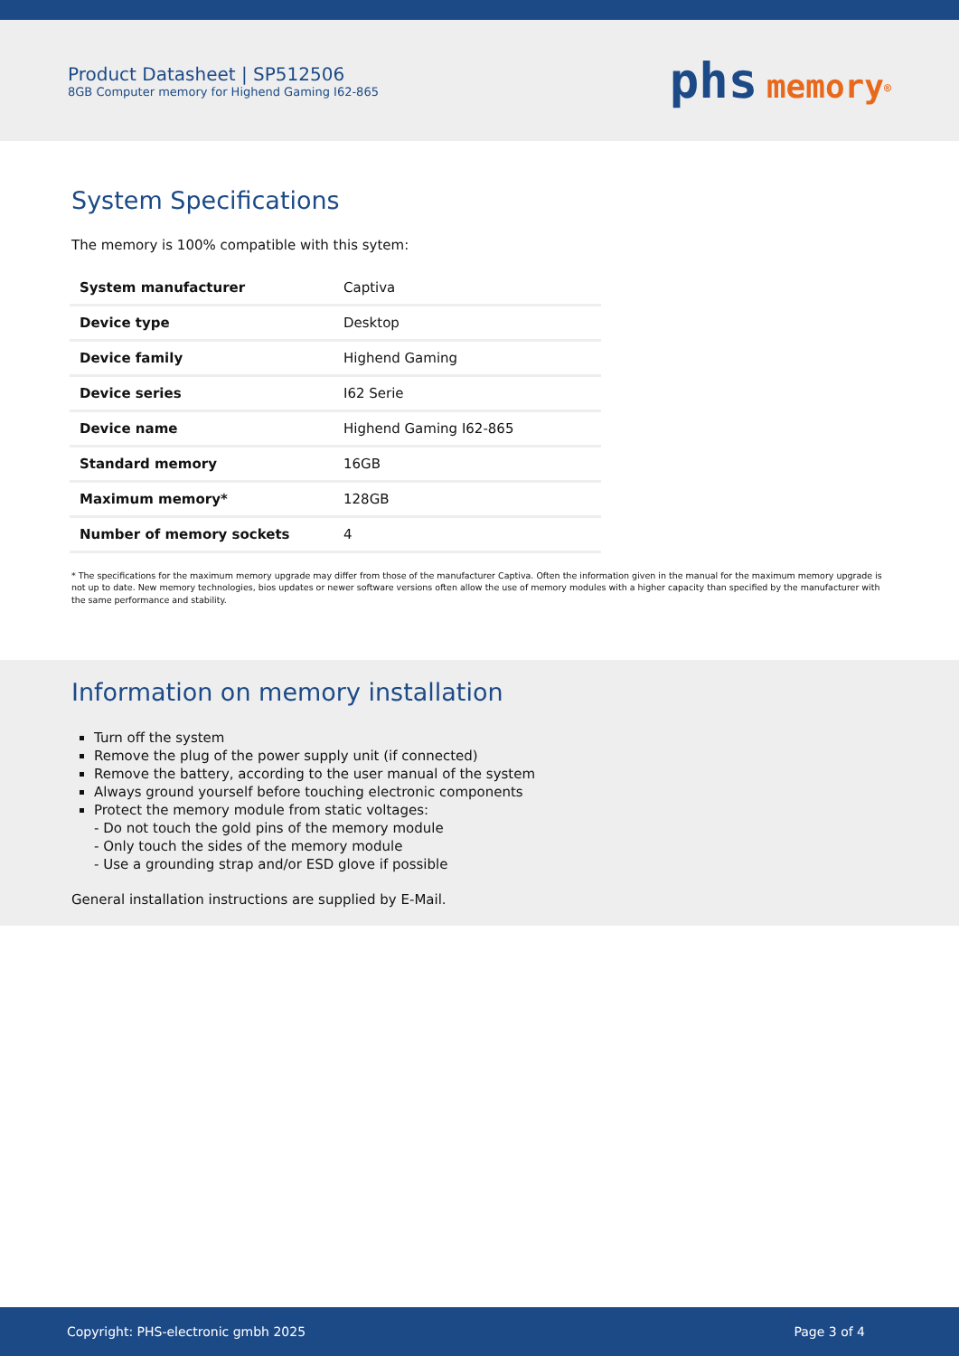Product Datasheet | SP512506
8GB Computer memory for Highend Gaming I62-865
phs memory<sup>®</sup>
System Specifications
The memory is 100% compatible with this sytem:
| System manufacturer | Captiva |
| Device type | Desktop |
| Device family | Highend Gaming |
| Device series | I62 Serie |
| Device name | Highend Gaming I62-865 |
| Standard memory | 16GB |
| Maximum memory* | 128GB |
| Number of memory sockets | 4 |
* The specifications for the maximum memory upgrade may differ from those of the manufacturer Captiva. Often the information given in the manual for the maximum memory upgrade is not up to date. New memory technologies, bios updates or newer software versions often allow the use of memory modules with a higher capacity than specified by the manufacturer with the same performance and stability.
Information on memory installation
Turn off the system
Remove the plug of the power supply unit (if connected)
Remove the battery, according to the user manual of the system
Always ground yourself before touching electronic components
Protect the memory module from static voltages:
- Do not touch the gold pins of the memory module
- Only touch the sides of the memory module
- Use a grounding strap and/or ESD glove if possible
General installation instructions are supplied by E-Mail.
Copyright: PHS-electronic gmbh 2025 Page 3 of 4